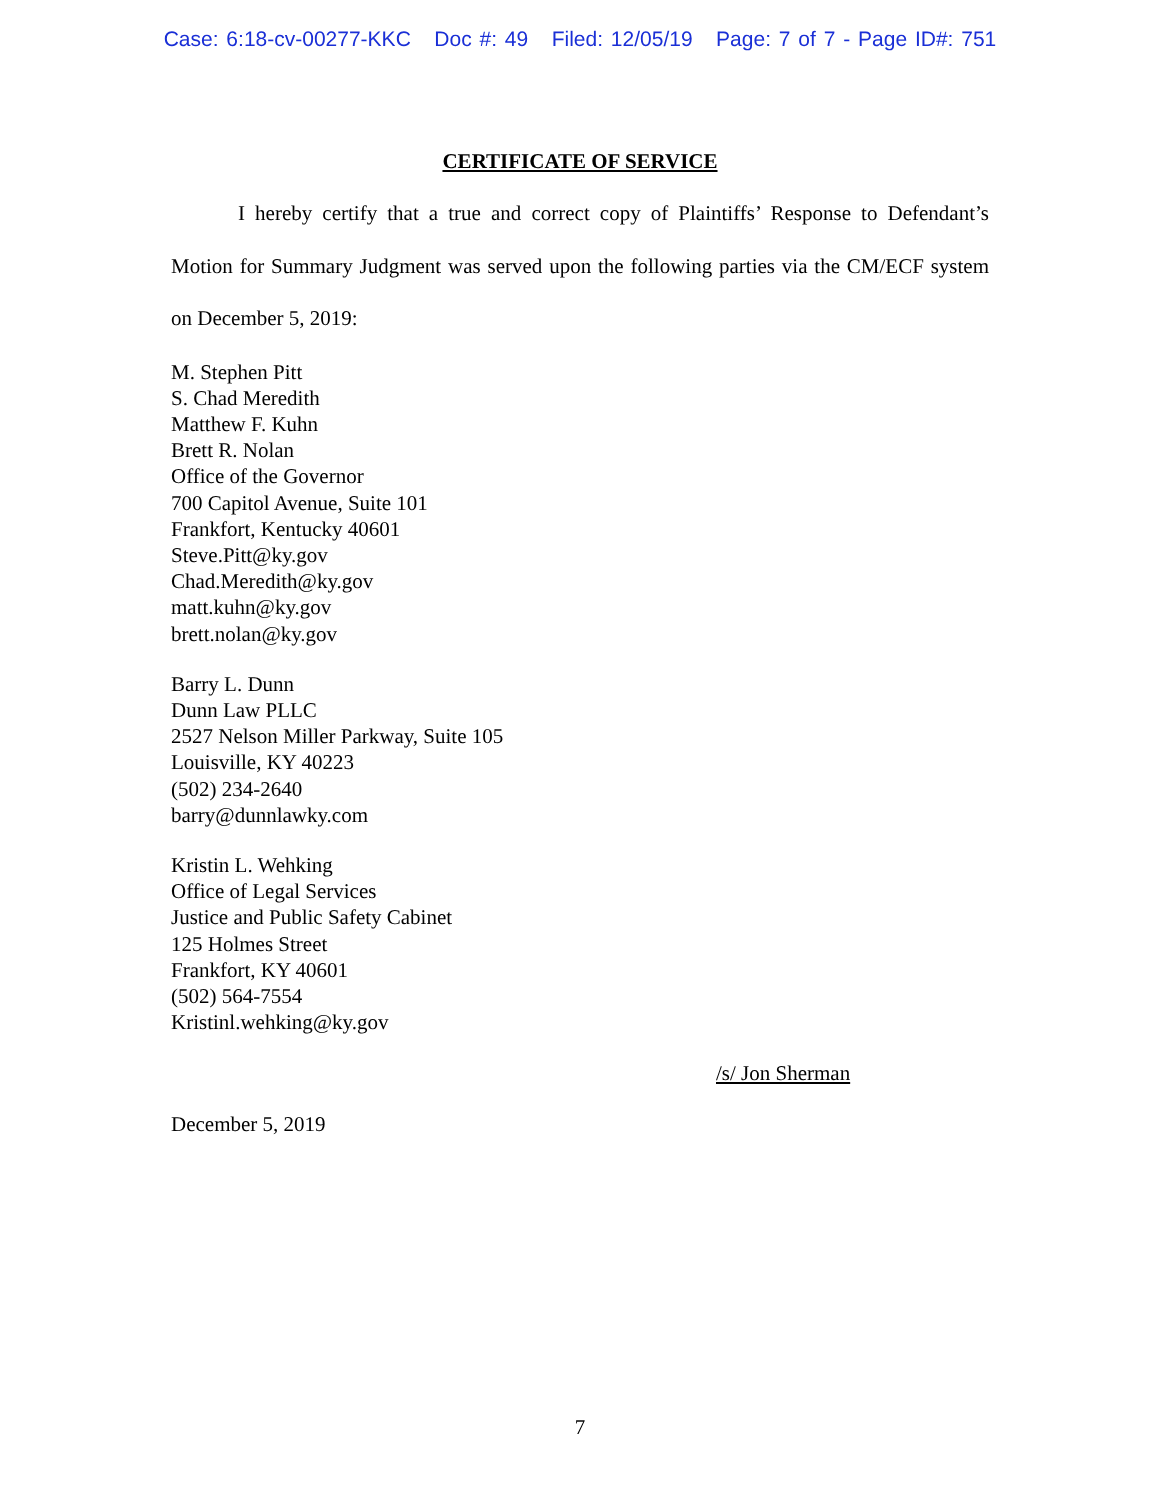Case: 6:18-cv-00277-KKC Doc #: 49 Filed: 12/05/19 Page: 7 of 7 - Page ID#: 751
CERTIFICATE OF SERVICE
I hereby certify that a true and correct copy of Plaintiffs’ Response to Defendant’s Motion for Summary Judgment was served upon the following parties via the CM/ECF system on December 5, 2019:
M. Stephen Pitt
S. Chad Meredith
Matthew F. Kuhn
Brett R. Nolan
Office of the Governor
700 Capitol Avenue, Suite 101
Frankfort, Kentucky 40601
Steve.Pitt@ky.gov
Chad.Meredith@ky.gov
matt.kuhn@ky.gov
brett.nolan@ky.gov
Barry L. Dunn
Dunn Law PLLC
2527 Nelson Miller Parkway, Suite 105
Louisville, KY 40223
(502) 234-2640
barry@dunnlawky.com
Kristin L. Wehking
Office of Legal Services
Justice and Public Safety Cabinet
125 Holmes Street
Frankfort, KY 40601
(502) 564-7554
Kristinl.wehking@ky.gov
/s/ Jon Sherman
December 5, 2019
7